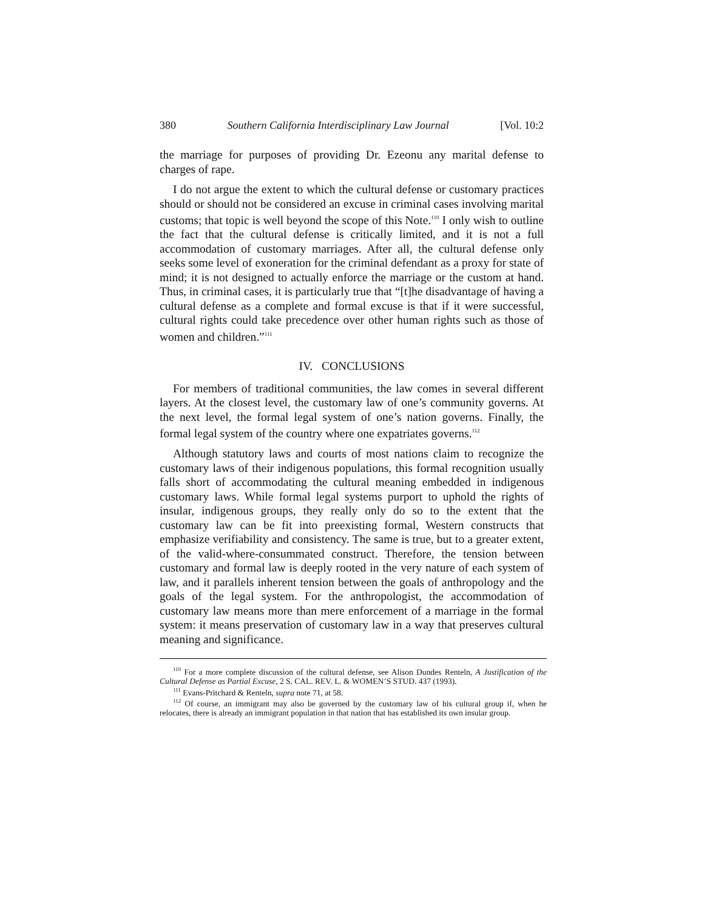380 Southern California Interdisciplinary Law Journal [Vol. 10:2
the marriage for purposes of providing Dr. Ezeonu any marital defense to charges of rape.
I do not argue the extent to which the cultural defense or customary practices should or should not be considered an excuse in criminal cases involving marital customs; that topic is well beyond the scope of this Note.<sup>110</sup> I only wish to outline the fact that the cultural defense is critically limited, and it is not a full accommodation of customary marriages. After all, the cultural defense only seeks some level of exoneration for the criminal defendant as a proxy for state of mind; it is not designed to actually enforce the marriage or the custom at hand. Thus, in criminal cases, it is particularly true that “[t]he disadvantage of having a cultural defense as a complete and formal excuse is that if it were successful, cultural rights could take precedence over other human rights such as those of women and children.”<sup>111</sup>
IV. CONCLUSIONS
For members of traditional communities, the law comes in several different layers. At the closest level, the customary law of one’s community governs. At the next level, the formal legal system of one’s nation governs. Finally, the formal legal system of the country where one expatriates governs.<sup>112</sup>
Although statutory laws and courts of most nations claim to recognize the customary laws of their indigenous populations, this formal recognition usually falls short of accommodating the cultural meaning embedded in indigenous customary laws. While formal legal systems purport to uphold the rights of insular, indigenous groups, they really only do so to the extent that the customary law can be fit into preexisting formal, Western constructs that emphasize verifiability and consistency. The same is true, but to a greater extent, of the valid-where-consummated construct. Therefore, the tension between customary and formal law is deeply rooted in the very nature of each system of law, and it parallels inherent tension between the goals of anthropology and the goals of the legal system. For the anthropologist, the accommodation of customary law means more than mere enforcement of a marriage in the formal system: it means preservation of customary law in a way that preserves cultural meaning and significance.
<sup>110</sup> For a more complete discussion of the cultural defense, see Alison Dundes Renteln, A Justification of the Cultural Defense as Partial Excuse, 2 S. CAL. REV. L. & WOMEN’S STUD. 437 (1993).
<sup>111</sup> Evans-Pritchard & Renteln, supra note 71, at 58.
<sup>112</sup> Of course, an immigrant may also be governed by the customary law of his cultural group if, when he relocates, there is already an immigrant population in that nation that has established its own insular group.